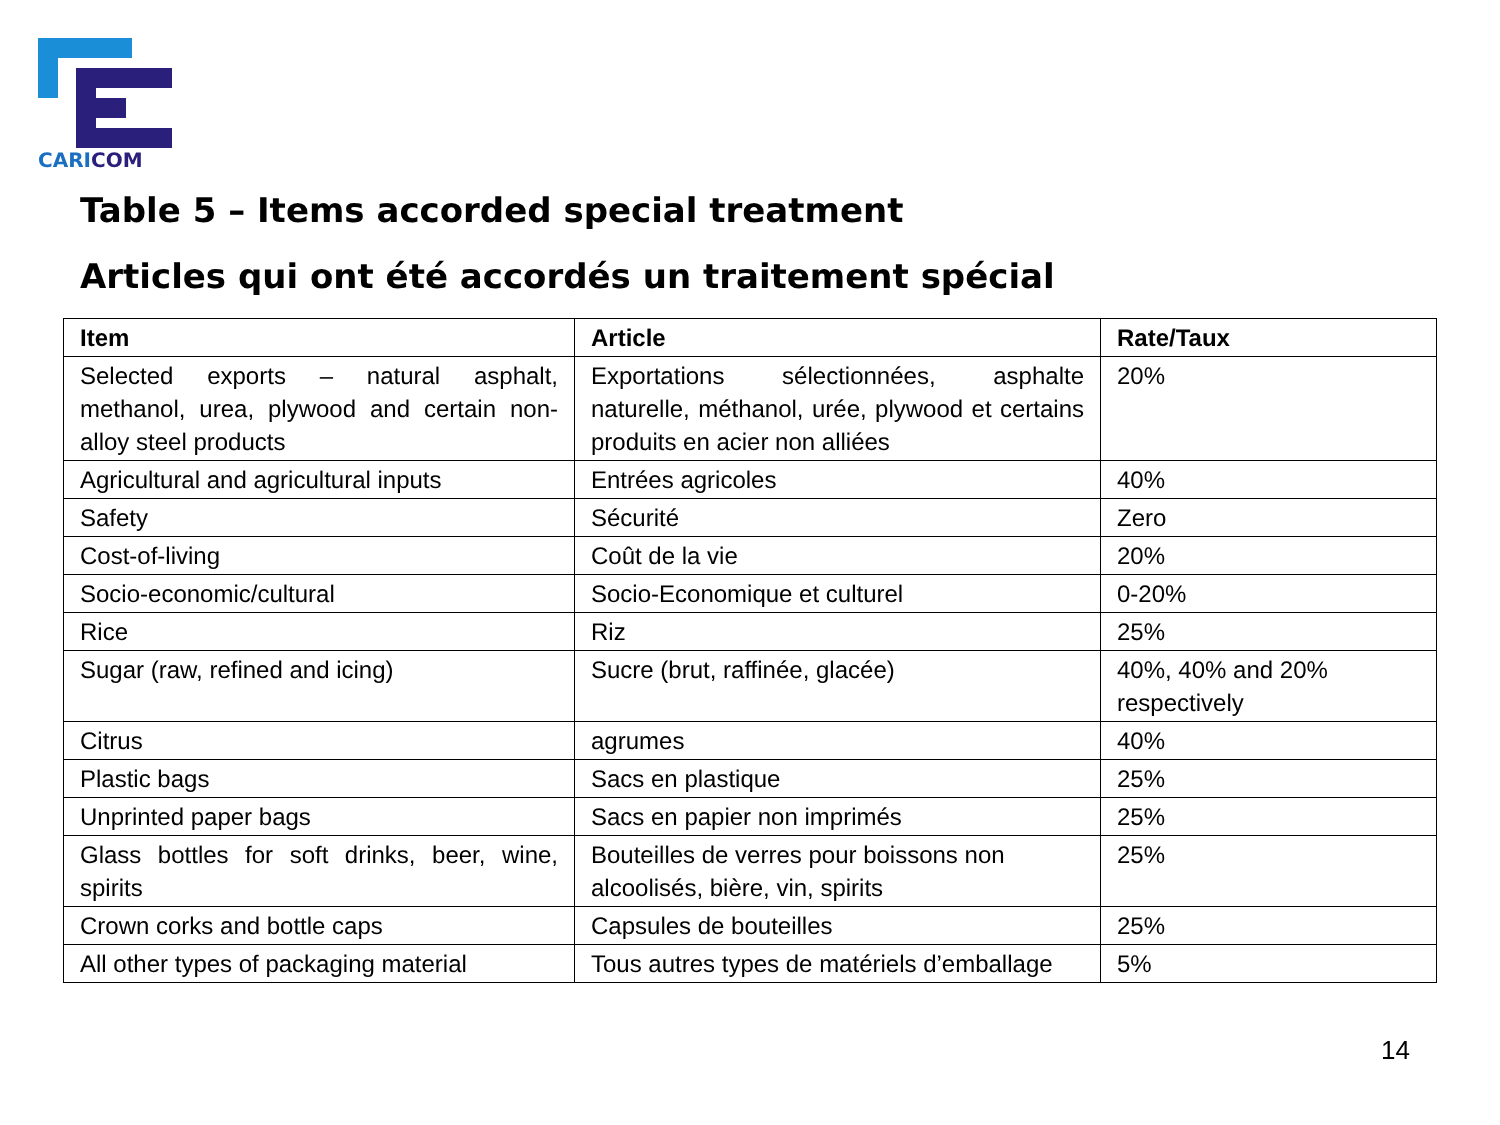CARICOM
Table 5 – Items accorded special treatment
Articles qui ont été accordés un traitement spécial
| Item | Article | Rate/Taux |
| --- | --- | --- |
| Selected exports – natural asphalt, methanol, urea, plywood and certain non-alloy steel products | Exportations sélectionnées, asphalte naturelle, méthanol, urée, plywood et certains produits en acier non alliées | 20% |
| Agricultural and agricultural inputs | Entrées agricoles | 40% |
| Safety | Sécurité | Zero |
| Cost-of-living | Coût de la vie | 20% |
| Socio-economic/cultural | Socio-Economique et culturel | 0-20% |
| Rice | Riz | 25% |
| Sugar (raw, refined and icing) | Sucre (brut, raffinée, glacée) | 40%, 40% and 20% respectively |
| Citrus | agrumes | 40% |
| Plastic bags | Sacs en plastique | 25% |
| Unprinted paper bags | Sacs en papier non imprimés | 25% |
| Glass bottles for soft drinks, beer, wine, spirits | Bouteilles de verres pour boissons non alcoolisés, bière, vin, spirits | 25% |
| Crown corks and bottle caps | Capsules de bouteilles | 25% |
| All other types of packaging material | Tous autres types de matériels d’emballage | 5% |
14